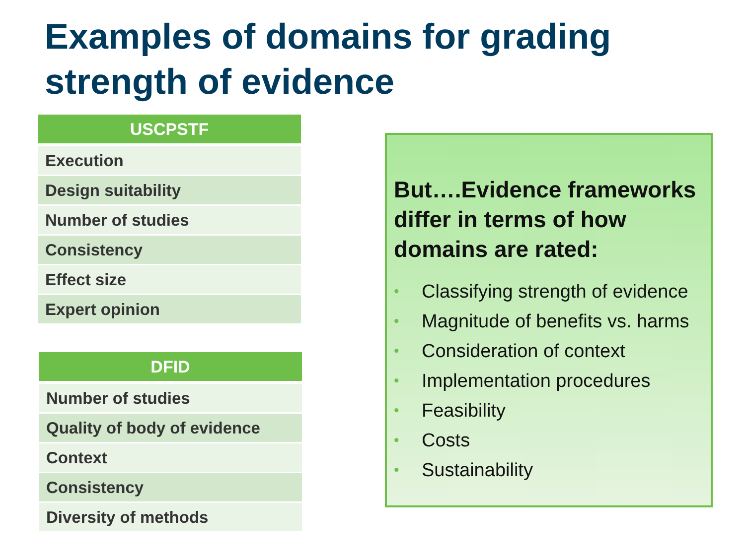Examples of domains for grading strength of evidence
| USCPSTF |
| --- |
| Execution |
| Design suitability |
| Number of studies |
| Consistency |
| Effect size |
| Expert opinion |
| DFID |
| --- |
| Number of studies |
| Quality of body of evidence |
| Context |
| Consistency |
| Diversity of methods |
But….Evidence frameworks differ in terms of how domains are rated:
• Classifying strength of evidence
• Magnitude of benefits vs. harms
• Consideration of context
• Implementation procedures
• Feasibility
• Costs
• Sustainability